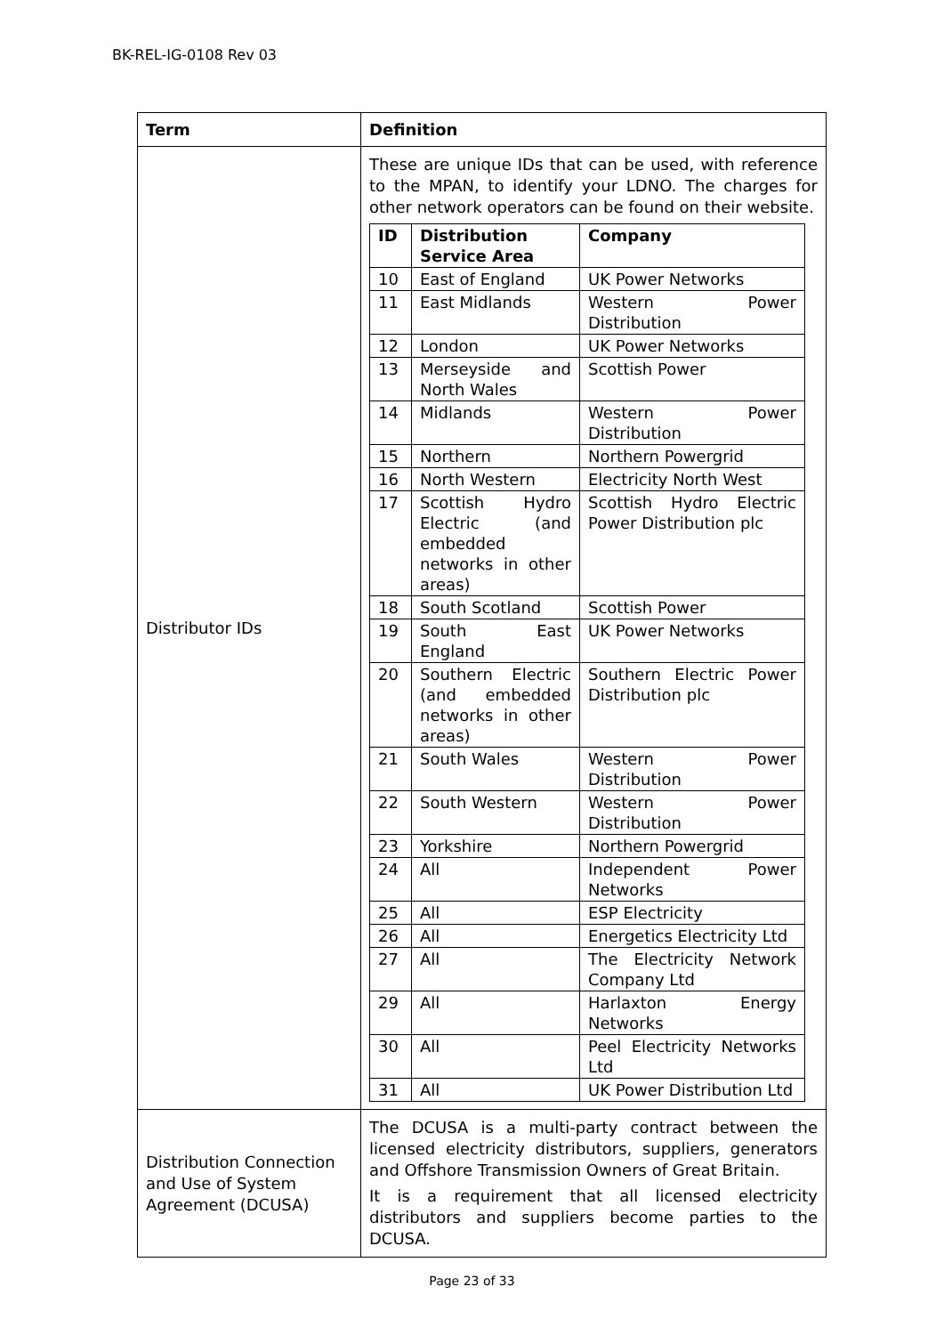BK-REL-IG-0108 Rev 03
| Term | Definition |
| --- | --- |
| Distributor IDs | These are unique IDs that can be used, with reference to the MPAN, to identify your LDNO. The charges for other network operators can be found on their website. / ID / Distribution Service Area / Company / / --- / --- / --- / / 10 / East of England / UK Power Networks / / 11 / East Midlands / Western Power Distribution / / 12 / London / UK Power Networks / / 13 / Merseyside and North Wales / Scottish Power / / 14 / Midlands / Western Power Distribution / / 15 / Northern / Northern Powergrid / / 16 / North Western / Electricity North West / / 17 / Scottish Hydro Electric (and embedded networks in other areas) / Scottish Hydro Electric Power Distribution plc / / 18 / South Scotland / Scottish Power / / 19 / South East England / UK Power Networks / / 20 / Southern Electric (and embedded networks in other areas) / Southern Electric Power Distribution plc / / 21 / South Wales / Western Power Distribution / / 22 / South Western / Western Power Distribution / / 23 / Yorkshire / Northern Powergrid / / 24 / All / Independent Power Networks / / 25 / All / ESP Electricity / / 26 / All / Energetics Electricity Ltd / / 27 / All / The Electricity Network Company Ltd / / 29 / All / Harlaxton Energy Networks / / 30 / All / Peel Electricity Networks Ltd / / 31 / All / UK Power Distribution Ltd / |
| Distribution Connection and Use of System Agreement (DCUSA) | The DCUSA is a multi-party contract between the licensed electricity distributors, suppliers, generators and Offshore Transmission Owners of Great Britain. It is a requirement that all licensed electricity distributors and suppliers become parties to the DCUSA. |
Page 23 of 33